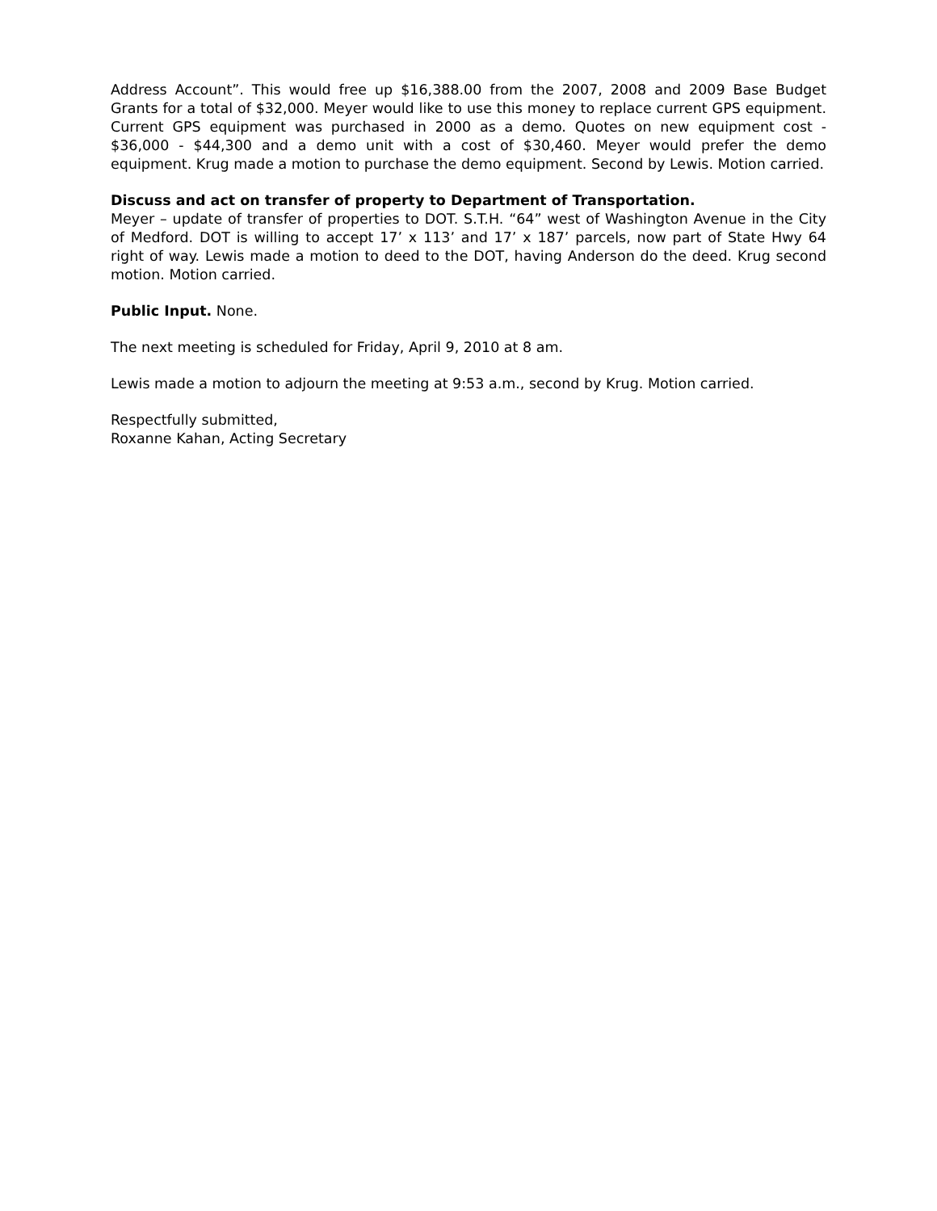Address Account”. This would free up $16,388.00 from the 2007, 2008 and 2009 Base Budget Grants for a total of $32,000. Meyer would like to use this money to replace current GPS equipment. Current GPS equipment was purchased in 2000 as a demo. Quotes on new equipment cost - $36,000 - $44,300 and a demo unit with a cost of $30,460. Meyer would prefer the demo equipment. Krug made a motion to purchase the demo equipment. Second by Lewis. Motion carried.
Discuss and act on transfer of property to Department of Transportation.
Meyer – update of transfer of properties to DOT. S.T.H. “64” west of Washington Avenue in the City of Medford. DOT is willing to accept 17’ x 113’ and 17’ x 187’ parcels, now part of State Hwy 64 right of way. Lewis made a motion to deed to the DOT, having Anderson do the deed. Krug second motion. Motion carried.
Public Input. None.
The next meeting is scheduled for Friday, April 9, 2010 at 8 am.
Lewis made a motion to adjourn the meeting at 9:53 a.m., second by Krug. Motion carried.
Respectfully submitted,
Roxanne Kahan, Acting Secretary